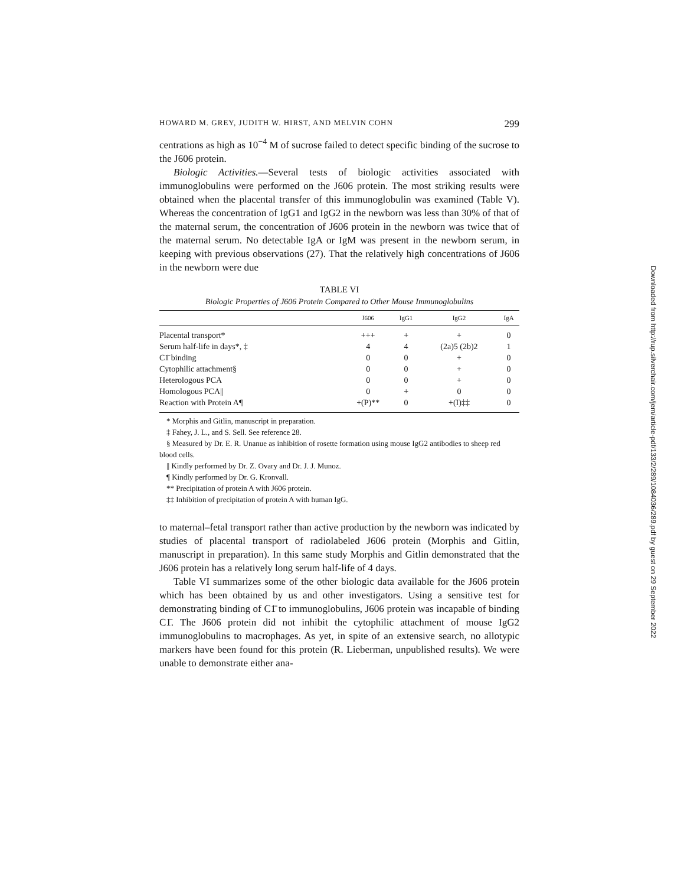HOWARD M. GREY, JUDITH W. HIRST, AND MELVIN COHN 299
centrations as high as 10<sup>−4</sup> M of sucrose failed to detect specific binding of the sucrose to the J606 protein.
Biologic Activities.—Several tests of biologic activities associated with immunoglobulins were performed on the J606 protein. The most striking results were obtained when the placental transfer of this immunoglobulin was examined (Table V). Whereas the concentration of IgG1 and IgG2 in the newborn was less than 30% of that of the maternal serum, the concentration of J606 protein in the newborn was twice that of the maternal serum. No detectable IgA or IgM was present in the newborn serum, in keeping with previous observations (27). That the relatively high concentrations of J606 in the newborn were due
TABLE VI
Biologic Properties of J606 Protein Compared to Other Mouse Immunoglobulins
| | J606 | IgG1 | IgG2 | IgA |
| --- | --- | --- | --- | --- |
| Placental transport* | +++ | + | + | 0 |
| Serum half-life in days*, ‡ | 4 | 4 | (2a)5 (2b)2 | 1 |
| C1̄ binding | 0 | 0 | + | 0 |
| Cytophilic attachment§ | 0 | 0 | + | 0 |
| Heterologous PCA | 0 | 0 | + | 0 |
| Homologous PCA// | 0 | + | 0 | 0 |
| Reaction with Protein A¶ | +(P)** | 0 | +(I)‡‡ | 0 |
* Morphis and Gitlin, manuscript in preparation.
‡ Fahey, J. L., and S. Sell. See reference 28.
§ Measured by Dr. E. R. Unanue as inhibition of rosette formation using mouse IgG2 antibodies to sheep red blood cells.
|| Kindly performed by Dr. Z. Ovary and Dr. J. J. Munoz.
¶ Kindly performed by Dr. G. Kronvall.
** Precipitation of protein A with J606 protein.
‡‡ Inhibition of precipitation of protein A with human IgG.
to maternal–fetal transport rather than active production by the newborn was indicated by studies of placental transport of radiolabeled J606 protein (Morphis and Gitlin, manuscript in preparation). In this same study Morphis and Gitlin demonstrated that the J606 protein has a relatively long serum half-life of 4 days.
Table VI summarizes some of the other biologic data available for the J606 protein which has been obtained by us and other investigators. Using a sensitive test for demonstrating binding of C1̄ to immunoglobulins, J606 protein was incapable of binding C1̄. The J606 protein did not inhibit the cytophilic attachment of mouse IgG2 immunoglobulins to macrophages. As yet, in spite of an extensive search, no allotypic markers have been found for this protein (R. Lieberman, unpublished results). We were unable to demonstrate either ana-
Downloaded from http://rup.silverchair.com/jem/article-pdf/133/2/289/1084036/289.pdf by guest on 29 September 2022